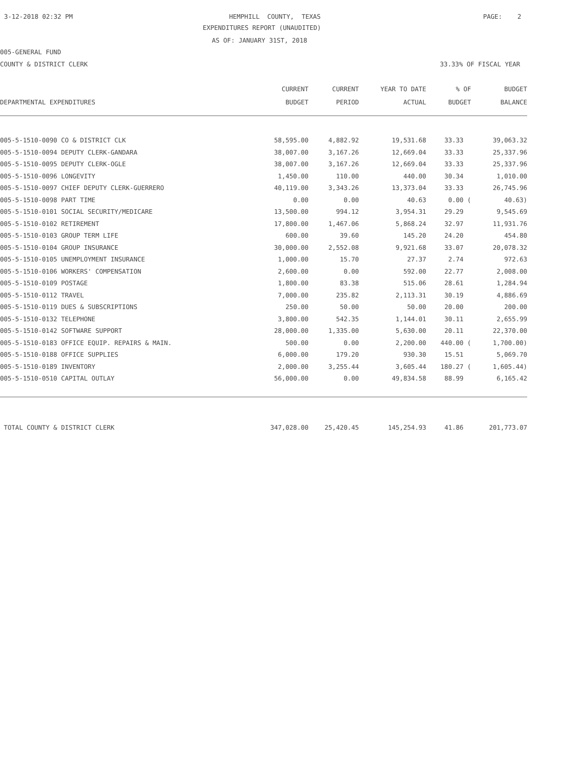3-12-2018 02:32 PM
HEMPHILL COUNTY, TEXAS
PAGE: 2
EXPENDITURES REPORT (UNAUDITED)
AS OF: JANUARY 31ST, 2018
005-GENERAL FUND
COUNTY & DISTRICT CLERK
33.33% OF FISCAL YEAR
| | CURRENT | CURRENT | YEAR TO DATE | % OF | BUDGET |
| --- | --- | --- | --- | --- | --- |
| DEPARTMENTAL EXPENDITURES | BUDGET | PERIOD | ACTUAL | BUDGET | BALANCE |
| 005-5-1510-0090 CO & DISTRICT CLK | 58,595.00 | 4,882.92 | 19,531.68 | 33.33 | 39,063.32 |
| 005-5-1510-0094 DEPUTY CLERK-GANDARA | 38,007.00 | 3,167.26 | 12,669.04 | 33.33 | 25,337.96 |
| 005-5-1510-0095 DEPUTY CLERK-OGLE | 38,007.00 | 3,167.26 | 12,669.04 | 33.33 | 25,337.96 |
| 005-5-1510-0096 LONGEVITY | 1,450.00 | 110.00 | 440.00 | 30.34 | 1,010.00 |
| 005-5-1510-0097 CHIEF DEPUTY CLERK-GUERRERO | 40,119.00 | 3,343.26 | 13,373.04 | 33.33 | 26,745.96 |
| 005-5-1510-0098 PART TIME | 0.00 | 0.00 | 40.63 | 0.00 ( | 40.63) |
| 005-5-1510-0101 SOCIAL SECURITY/MEDICARE | 13,500.00 | 994.12 | 3,954.31 | 29.29 | 9,545.69 |
| 005-5-1510-0102 RETIREMENT | 17,800.00 | 1,467.06 | 5,868.24 | 32.97 | 11,931.76 |
| 005-5-1510-0103 GROUP TERM LIFE | 600.00 | 39.60 | 145.20 | 24.20 | 454.80 |
| 005-5-1510-0104 GROUP INSURANCE | 30,000.00 | 2,552.08 | 9,921.68 | 33.07 | 20,078.32 |
| 005-5-1510-0105 UNEMPLOYMENT INSURANCE | 1,000.00 | 15.70 | 27.37 | 2.74 | 972.63 |
| 005-5-1510-0106 WORKERS' COMPENSATION | 2,600.00 | 0.00 | 592.00 | 22.77 | 2,008.00 |
| 005-5-1510-0109 POSTAGE | 1,800.00 | 83.38 | 515.06 | 28.61 | 1,284.94 |
| 005-5-1510-0112 TRAVEL | 7,000.00 | 235.82 | 2,113.31 | 30.19 | 4,886.69 |
| 005-5-1510-0119 DUES & SUBSCRIPTIONS | 250.00 | 50.00 | 50.00 | 20.00 | 200.00 |
| 005-5-1510-0132 TELEPHONE | 3,800.00 | 542.35 | 1,144.01 | 30.11 | 2,655.99 |
| 005-5-1510-0142 SOFTWARE SUPPORT | 28,000.00 | 1,335.00 | 5,630.00 | 20.11 | 22,370.00 |
| 005-5-1510-0183 OFFICE EQUIP. REPAIRS & MAIN. | 500.00 | 0.00 | 2,200.00 | 440.00 ( | 1,700.00) |
| 005-5-1510-0188 OFFICE SUPPLIES | 6,000.00 | 179.20 | 930.30 | 15.51 | 5,069.70 |
| 005-5-1510-0189 INVENTORY | 2,000.00 | 3,255.44 | 3,605.44 | 180.27 ( | 1,605.44) |
| 005-5-1510-0510 CAPITAL OUTLAY | 56,000.00 | 0.00 | 49,834.58 | 88.99 | 6,165.42 |
| TOTAL COUNTY & DISTRICT CLERK | 347,028.00 | 25,420.45 | 145,254.93 | 41.86 | 201,773.07 |